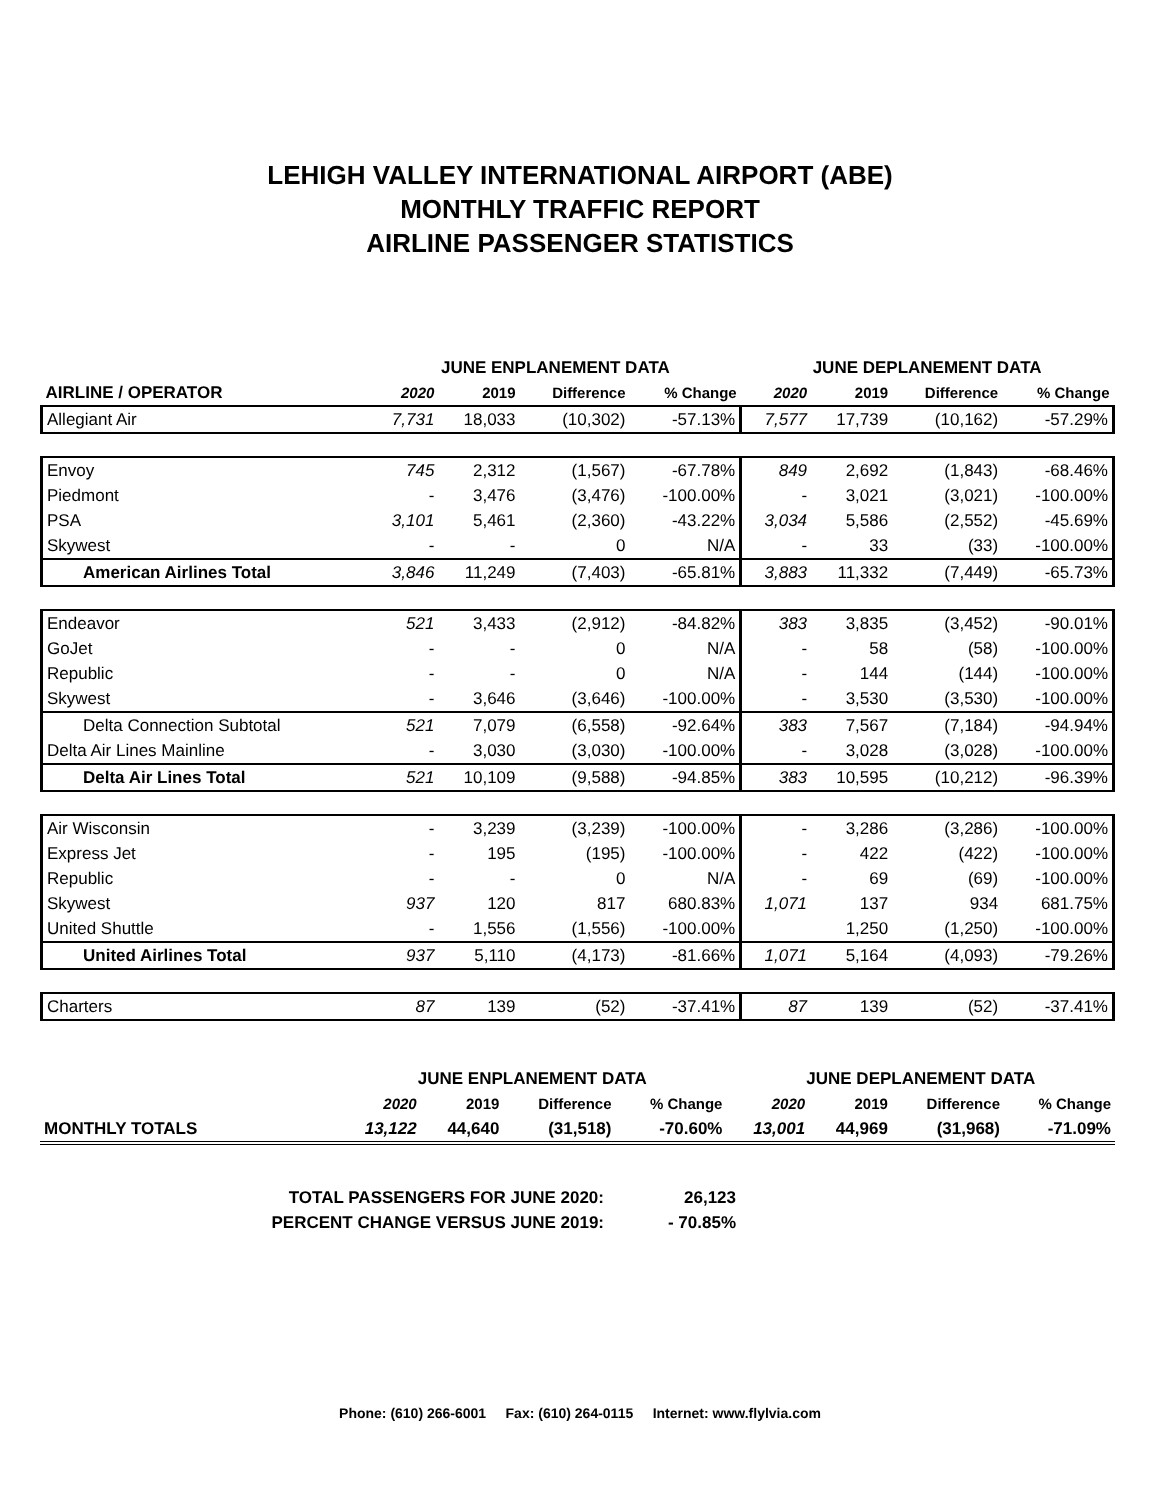LEHIGH VALLEY INTERNATIONAL AIRPORT (ABE)
MONTHLY TRAFFIC REPORT
AIRLINE PASSENGER STATISTICS
| AIRLINE / OPERATOR | JUNE ENPLANEMENT DATA | | | | JUNE DEPLANEMENT DATA | | | |
| --- | --- | --- | --- | --- | --- | --- | --- | --- |
| | 2020 | 2019 | Difference | % Change | 2020 | 2019 | Difference | % Change |
| Allegiant Air | 7,731 | 18,033 | (10,302) | -57.13% | 7,577 | 17,739 | (10,162) | -57.29% |
| Envoy | 745 | 2,312 | (1,567) | -67.78% | 849 | 2,692 | (1,843) | -68.46% |
| Piedmont | - | 3,476 | (3,476) | -100.00% | - | 3,021 | (3,021) | -100.00% |
| PSA | 3,101 | 5,461 | (2,360) | -43.22% | 3,034 | 5,586 | (2,552) | -45.69% |
| Skywest | - | - | 0 | N/A | - | 33 | (33) | -100.00% |
| American Airlines Total | 3,846 | 11,249 | (7,403) | -65.81% | 3,883 | 11,332 | (7,449) | -65.73% |
| Endeavor | 521 | 3,433 | (2,912) | -84.82% | 383 | 3,835 | (3,452) | -90.01% |
| GoJet | - | - | 0 | N/A | - | 58 | (58) | -100.00% |
| Republic | - | - | 0 | N/A | - | 144 | (144) | -100.00% |
| Skywest | - | 3,646 | (3,646) | -100.00% | - | 3,530 | (3,530) | -100.00% |
| Delta Connection Subtotal | 521 | 7,079 | (6,558) | -92.64% | 383 | 7,567 | (7,184) | -94.94% |
| Delta Air Lines Mainline | - | 3,030 | (3,030) | -100.00% | - | 3,028 | (3,028) | -100.00% |
| Delta Air Lines Total | 521 | 10,109 | (9,588) | -94.85% | 383 | 10,595 | (10,212) | -96.39% |
| Air Wisconsin | - | 3,239 | (3,239) | -100.00% | - | 3,286 | (3,286) | -100.00% |
| Express Jet | - | 195 | (195) | -100.00% | - | 422 | (422) | -100.00% |
| Republic | - | - | 0 | N/A | - | 69 | (69) | -100.00% |
| Skywest | 937 | 120 | 817 | 680.83% | 1,071 | 137 | 934 | 681.75% |
| United Shuttle | - | 1,556 | (1,556) | -100.00% | | 1,250 | (1,250) | -100.00% |
| United Airlines Total | 937 | 5,110 | (4,173) | -81.66% | 1,071 | 5,164 | (4,093) | -79.26% |
| Charters | 87 | 139 | (52) | -37.41% | 87 | 139 | (52) | -37.41% |
| | JUNE ENPLANEMENT DATA | | | | JUNE DEPLANEMENT DATA | | | |
| --- | --- | --- | --- | --- | --- | --- | --- | --- |
| | 2020 | 2019 | Difference | % Change | 2020 | 2019 | Difference | % Change |
| MONTHLY TOTALS | 13,122 | 44,640 | (31,518) | -70.60% | 13,001 | 44,969 | (31,968) | -71.09% |
| TOTAL PASSENGERS FOR JUNE 2020: | 26,123 |
| PERCENT CHANGE VERSUS JUNE 2019: | - 70.85% |
Phone: (610) 266-6001 Fax: (610) 264-0115 Internet: www.flylvia.com